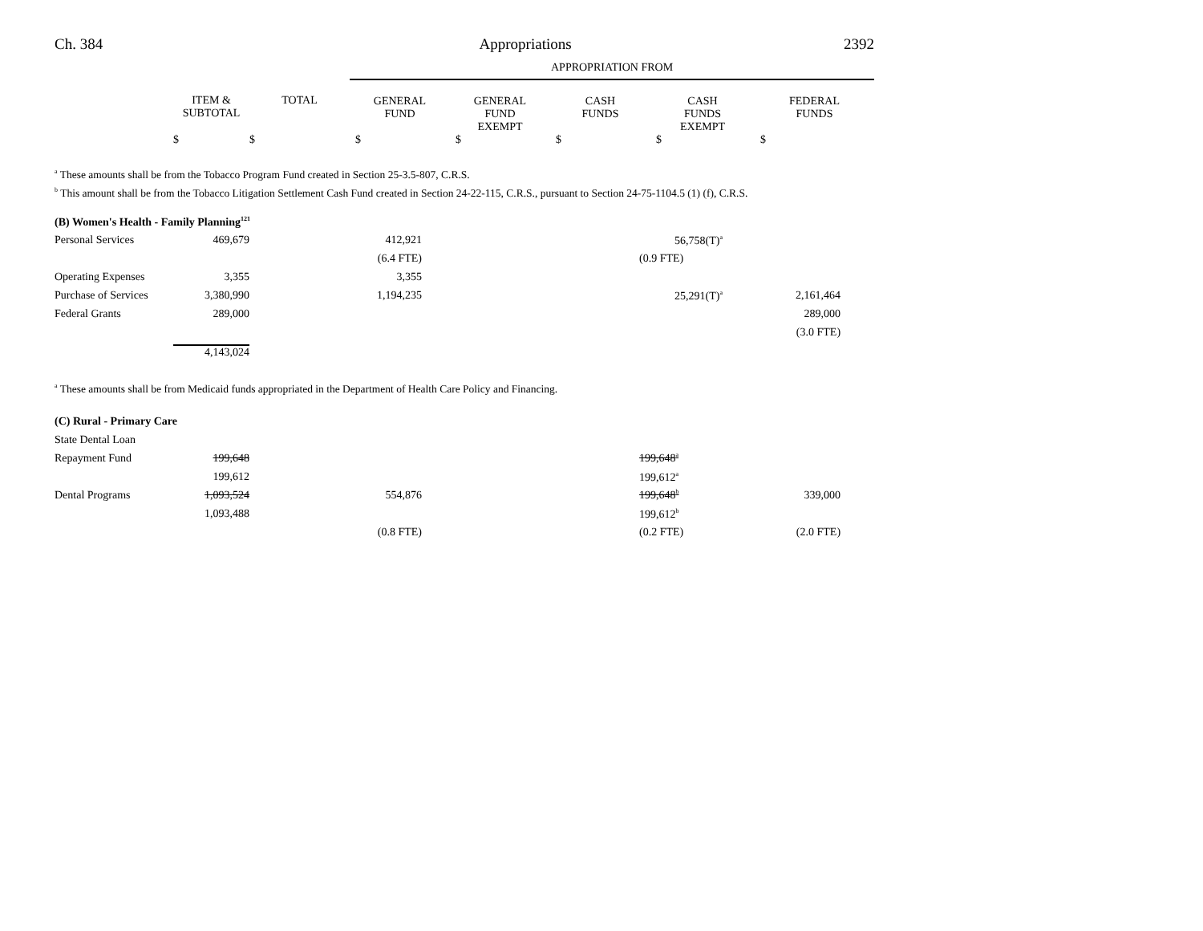Ch. 384 Appropriations 2392
| | | | APPROPRIATION FROM | | | | |
| --- | --- | --- | --- | --- | --- | --- | --- |
| | ITEM & SUBTOTAL | TOTAL | GENERAL FUND | GENERAL FUND EXEMPT | CASH FUNDS | CASH FUNDS EXEMPT | FEDERAL FUNDS |
| | $ | $ | $ | $ | $ | $ | $ |
<sup>a</sup> These amounts shall be from the Tobacco Program Fund created in Section 25-3.5-807, C.R.S.
<sup>b</sup> This amount shall be from the Tobacco Litigation Settlement Cash Fund created in Section 24-22-115, C.R.S., pursuant to Section 24-75-1104.5 (1) (f), C.R.S.
| (B) Women's Health - Family Planning<sup>121</sup> | | | | | | | |
| Personal Services | 469,679 | | 412,921 | | 56,758(T)<sup>a</sup> | | |
| | | | (6.4 FTE) | | (0.9 FTE) | | |
| Operating Expenses | 3,355 | | 3,355 | | | | |
| Purchase of Services | 3,380,990 | | 1,194,235 | | 25,291(T)<sup>a</sup> | | 2,161,464 |
| Federal Grants | 289,000 | | | | | | 289,000 |
| | | | | | | | (3.0 FTE) |
| | 4,143,024 | | | | | | |
<sup>a</sup> These amounts shall be from Medicaid funds appropriated in the Department of Health Care Policy and Financing.
| (C) Rural - Primary Care | | | | | | | |
| State Dental Loan | | | | | | | |
| Repayment Fund | 199,648 | | | | 199,648<sup>a</sup> | | |
| | 199,612 | | | | 199,612<sup>a</sup> | | |
| Dental Programs | 1,093,524 | | 554,876 | | 199,648<sup>b</sup> | | 339,000 |
| | 1,093,488 | | | | 199,612<sup>b</sup> | | |
| | | | (0.8 FTE) | | (0.2 FTE) | | (2.0 FTE) |